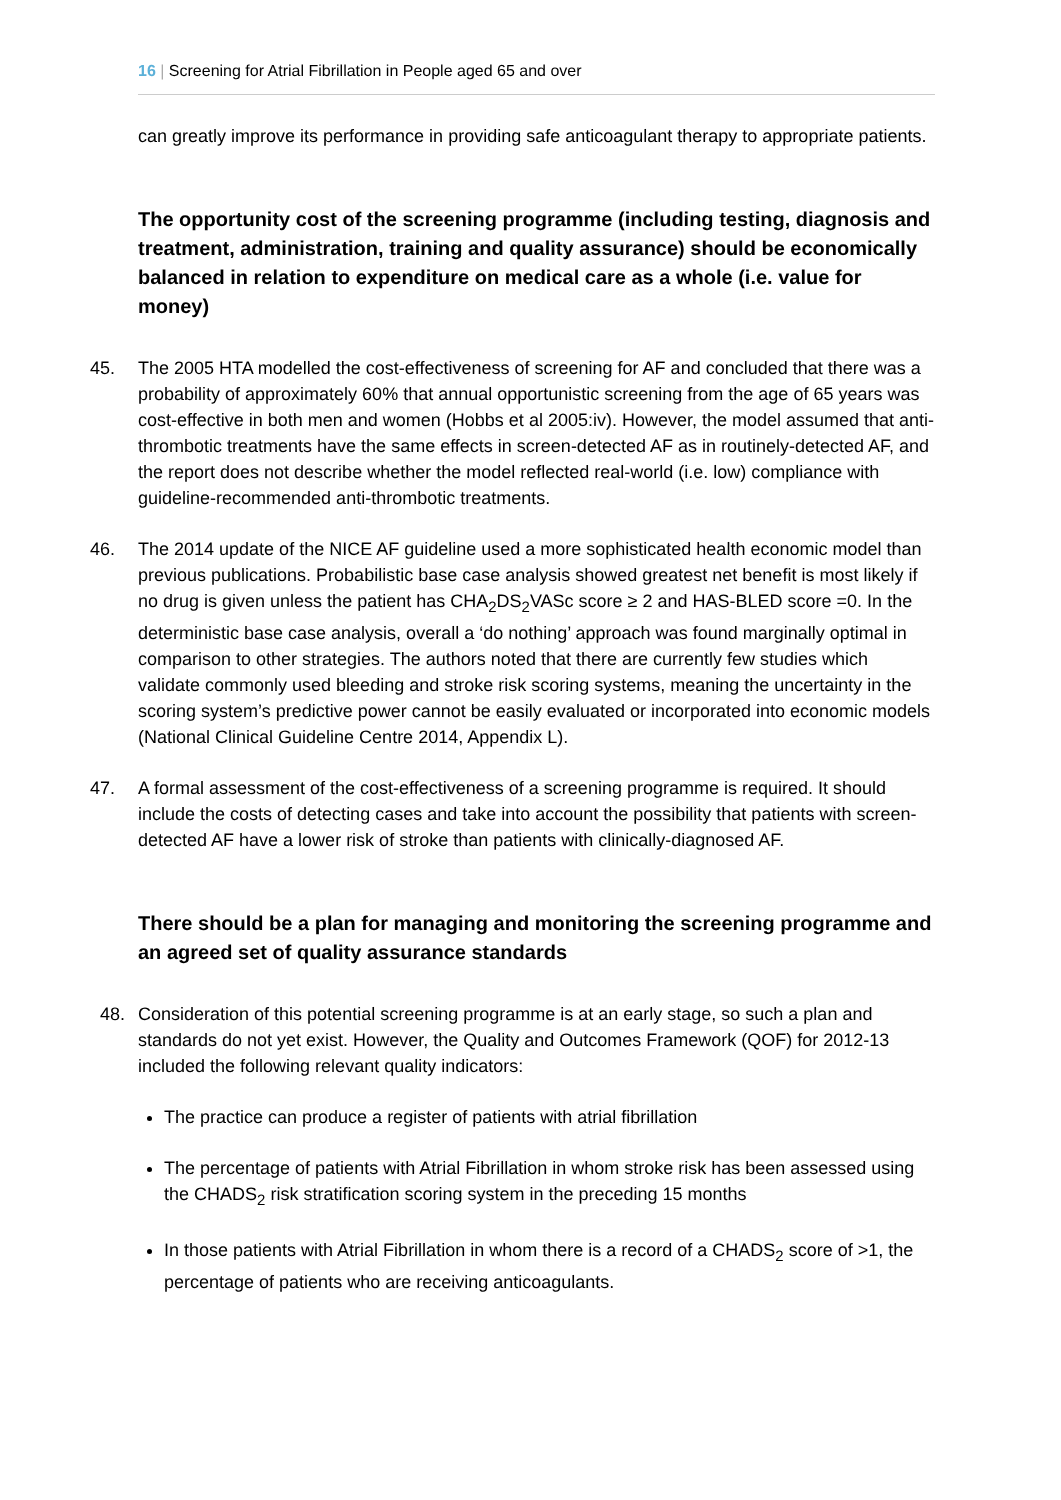16 | Screening for Atrial Fibrillation in People aged 65 and over
can greatly improve its performance in providing safe anticoagulant therapy to appropriate patients.
The opportunity cost of the screening programme (including testing, diagnosis and treatment, administration, training and quality assurance) should be economically balanced in relation to expenditure on medical care as a whole (i.e. value for money)
45. The 2005 HTA modelled the cost-effectiveness of screening for AF and concluded that there was a probability of approximately 60% that annual opportunistic screening from the age of 65 years was cost-effective in both men and women (Hobbs et al 2005:iv). However, the model assumed that anti-thrombotic treatments have the same effects in screen-detected AF as in routinely-detected AF, and the report does not describe whether the model reflected real-world (i.e. low) compliance with guideline-recommended anti-thrombotic treatments.
46. The 2014 update of the NICE AF guideline used a more sophisticated health economic model than previous publications. Probabilistic base case analysis showed greatest net benefit is most likely if no drug is given unless the patient has CHA<sub>2</sub>DS<sub>2</sub>VASc score ≥ 2 and HAS-BLED score =0. In the deterministic base case analysis, overall a ‘do nothing’ approach was found marginally optimal in comparison to other strategies. The authors noted that there are currently few studies which validate commonly used bleeding and stroke risk scoring systems, meaning the uncertainty in the scoring system’s predictive power cannot be easily evaluated or incorporated into economic models (National Clinical Guideline Centre 2014, Appendix L).
47. A formal assessment of the cost-effectiveness of a screening programme is required. It should include the costs of detecting cases and take into account the possibility that patients with screen-detected AF have a lower risk of stroke than patients with clinically-diagnosed AF.
There should be a plan for managing and monitoring the screening programme and an agreed set of quality assurance standards
48. Consideration of this potential screening programme is at an early stage, so such a plan and standards do not yet exist. However, the Quality and Outcomes Framework (QOF) for 2012-13 included the following relevant quality indicators:
The practice can produce a register of patients with atrial fibrillation
The percentage of patients with Atrial Fibrillation in whom stroke risk has been assessed using the CHADS<sub>2</sub> risk stratification scoring system in the preceding 15 months
In those patients with Atrial Fibrillation in whom there is a record of a CHADS<sub>2</sub> score of >1, the percentage of patients who are receiving anticoagulants.